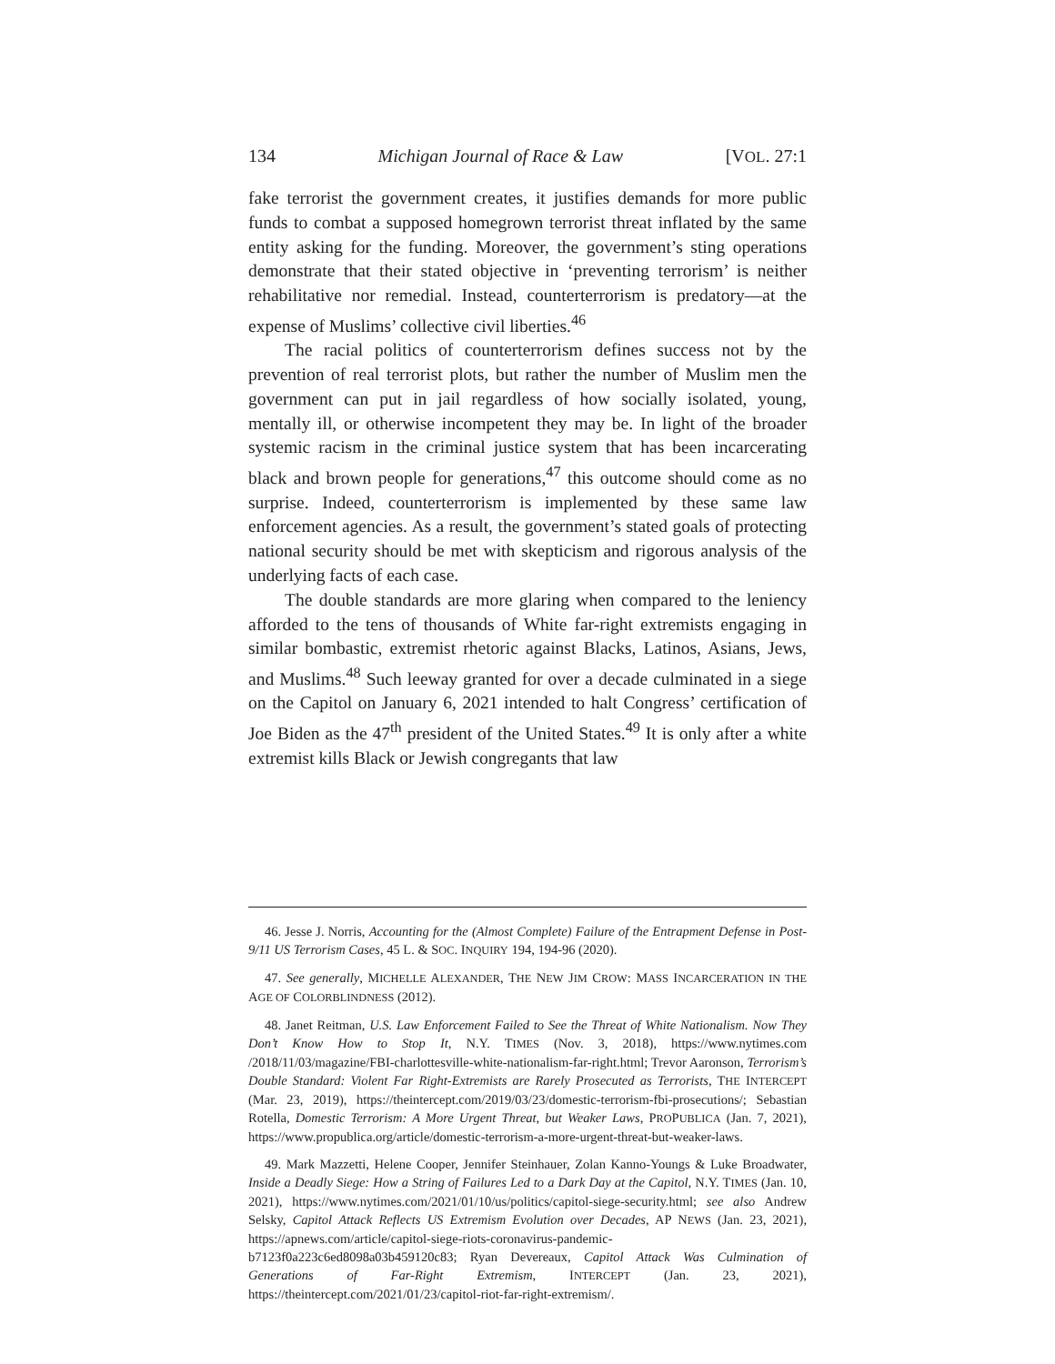134 Michigan Journal of Race & Law [VOL. 27:1
fake terrorist the government creates, it justifies demands for more public funds to combat a supposed homegrown terrorist threat inflated by the same entity asking for the funding. Moreover, the government’s sting operations demonstrate that their stated objective in ‘preventing terrorism’ is neither rehabilitative nor remedial. Instead, counterterrorism is predatory—at the expense of Muslims’ collective civil liberties.<sup>46</sup>
The racial politics of counterterrorism defines success not by the prevention of real terrorist plots, but rather the number of Muslim men the government can put in jail regardless of how socially isolated, young, mentally ill, or otherwise incompetent they may be. In light of the broader systemic racism in the criminal justice system that has been incarcerating black and brown people for generations,<sup>47</sup> this outcome should come as no surprise. Indeed, counterterrorism is implemented by these same law enforcement agencies. As a result, the government’s stated goals of protecting national security should be met with skepticism and rigorous analysis of the underlying facts of each case.
The double standards are more glaring when compared to the leniency afforded to the tens of thousands of White far-right extremists engaging in similar bombastic, extremist rhetoric against Blacks, Latinos, Asians, Jews, and Muslims.<sup>48</sup> Such leeway granted for over a decade culminated in a siege on the Capitol on January 6, 2021 intended to halt Congress’ certification of Joe Biden as the 47<sup>th</sup> president of the United States.<sup>49</sup> It is only after a white extremist kills Black or Jewish congregants that law
46. Jesse J. Norris, Accounting for the (Almost Complete) Failure of the Entrapment Defense in Post-9/11 US Terrorism Cases, 45 L. & SOC. INQUIRY 194, 194-96 (2020).
47. See generally, MICHELLE ALEXANDER, THE NEW JIM CROW: MASS INCARCERATION IN THE AGE OF COLORBLINDNESS (2012).
48. Janet Reitman, U.S. Law Enforcement Failed to See the Threat of White Nationalism. Now They Don’t Know How to Stop It, N.Y. TIMES (Nov. 3, 2018), https://www.nytimes.com /2018/11/03/magazine/FBI-charlottesville-white-nationalism-far-right.html; Trevor Aaronson, Terrorism’s Double Standard: Violent Far Right-Extremists are Rarely Prosecuted as Terrorists, THE INTERCEPT (Mar. 23, 2019), https://theintercept.com/2019/03/23/domestic-terrorism-fbi-prosecutions/; Sebastian Rotella, Domestic Terrorism: A More Urgent Threat, but Weaker Laws, PROPUBLICA (Jan. 7, 2021), https://www.propublica.org/article/domestic-terrorism-a-more-urgent-threat-but-weaker-laws.
49. Mark Mazzetti, Helene Cooper, Jennifer Steinhauer, Zolan Kanno-Youngs & Luke Broadwater, Inside a Deadly Siege: How a String of Failures Led to a Dark Day at the Capitol, N.Y. TIMES (Jan. 10, 2021), https://www.nytimes.com/2021/01/10/us/politics/capitol-siege-security.html; see also Andrew Selsky, Capitol Attack Reflects US Extremism Evolution over Decades, AP NEWS (Jan. 23, 2021), https://apnews.com/article/capitol-siege-riots-coronavirus-pandemic-b7123f0a223c6ed8098a03b459120c83; Ryan Devereaux, Capitol Attack Was Culmination of Generations of Far-Right Extremism, INTERCEPT (Jan. 23, 2021), https://theintercept.com/2021/01/23/capitol-riot-far-right-extremism/.